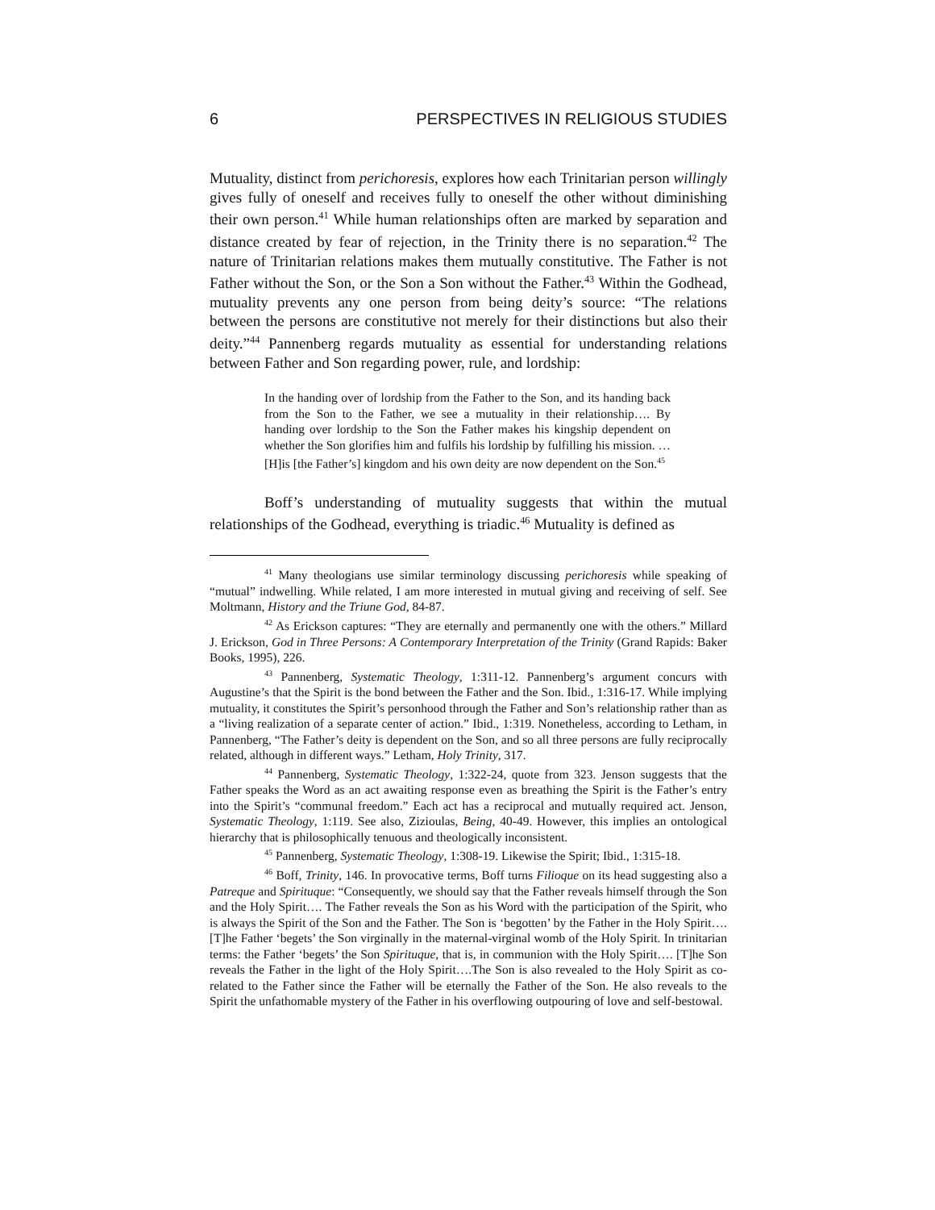6 PERSPECTIVES IN RELIGIOUS STUDIES
Mutuality, distinct from perichoresis, explores how each Trinitarian person willingly gives fully of oneself and receives fully to oneself the other without diminishing their own person.<sup>41</sup> While human relationships often are marked by separation and distance created by fear of rejection, in the Trinity there is no separation.<sup>42</sup> The nature of Trinitarian relations makes them mutually constitutive. The Father is not Father without the Son, or the Son a Son without the Father.<sup>43</sup> Within the Godhead, mutuality prevents any one person from being deity’s source: “The relations between the persons are constitutive not merely for their distinctions but also their deity.”<sup>44</sup> Pannenberg regards mutuality as essential for understanding relations between Father and Son regarding power, rule, and lordship:
In the handing over of lordship from the Father to the Son, and its handing back from the Son to the Father, we see a mutuality in their relationship…. By handing over lordship to the Son the Father makes his kingship dependent on whether the Son glorifies him and fulfils his lordship by fulfilling his mission. …[H]is [the Father’s] kingdom and his own deity are now dependent on the Son.<sup>45</sup>
Boff’s understanding of mutuality suggests that within the mutual relationships of the Godhead, everything is triadic.<sup>46</sup> Mutuality is defined as
<sup>41</sup> Many theologians use similar terminology discussing perichoresis while speaking of “mutual” indwelling. While related, I am more interested in mutual giving and receiving of self. See Moltmann, History and the Triune God, 84-87.
<sup>42</sup> As Erickson captures: “They are eternally and permanently one with the others.” Millard J. Erickson, God in Three Persons: A Contemporary Interpretation of the Trinity (Grand Rapids: Baker Books, 1995), 226.
<sup>43</sup> Pannenberg, Systematic Theology, 1:311-12. Pannenberg’s argument concurs with Augustine’s that the Spirit is the bond between the Father and the Son. Ibid., 1:316-17. While implying mutuality, it constitutes the Spirit’s personhood through the Father and Son’s relationship rather than as a “living realization of a separate center of action.” Ibid., 1:319. Nonetheless, according to Letham, in Pannenberg, “The Father’s deity is dependent on the Son, and so all three persons are fully reciprocally related, although in different ways.” Letham, Holy Trinity, 317.
<sup>44</sup> Pannenberg, Systematic Theology, 1:322-24, quote from 323. Jenson suggests that the Father speaks the Word as an act awaiting response even as breathing the Spirit is the Father’s entry into the Spirit’s “communal freedom.” Each act has a reciprocal and mutually required act. Jenson, Systematic Theology, 1:119. See also, Zizioulas, Being, 40-49. However, this implies an ontological hierarchy that is philosophically tenuous and theologically inconsistent.
<sup>45</sup> Pannenberg, Systematic Theology, 1:308-19. Likewise the Spirit; Ibid., 1:315-18.
<sup>46</sup> Boff, Trinity, 146. In provocative terms, Boff turns Filioque on its head suggesting also a Patreque and Spirituque: “Consequently, we should say that the Father reveals himself through the Son and the Holy Spirit…. The Father reveals the Son as his Word with the participation of the Spirit, who is always the Spirit of the Son and the Father. The Son is ‘begotten’ by the Father in the Holy Spirit…. [T]he Father ‘begets’ the Son virginally in the maternal-virginal womb of the Holy Spirit. In trinitarian terms: the Father ‘begets’ the Son Spirituque, that is, in communion with the Holy Spirit…. [T]he Son reveals the Father in the light of the Holy Spirit….The Son is also revealed to the Holy Spirit as co-related to the Father since the Father will be eternally the Father of the Son. He also reveals to the Spirit the unfathomable mystery of the Father in his overflowing outpouring of love and self-bestowal.